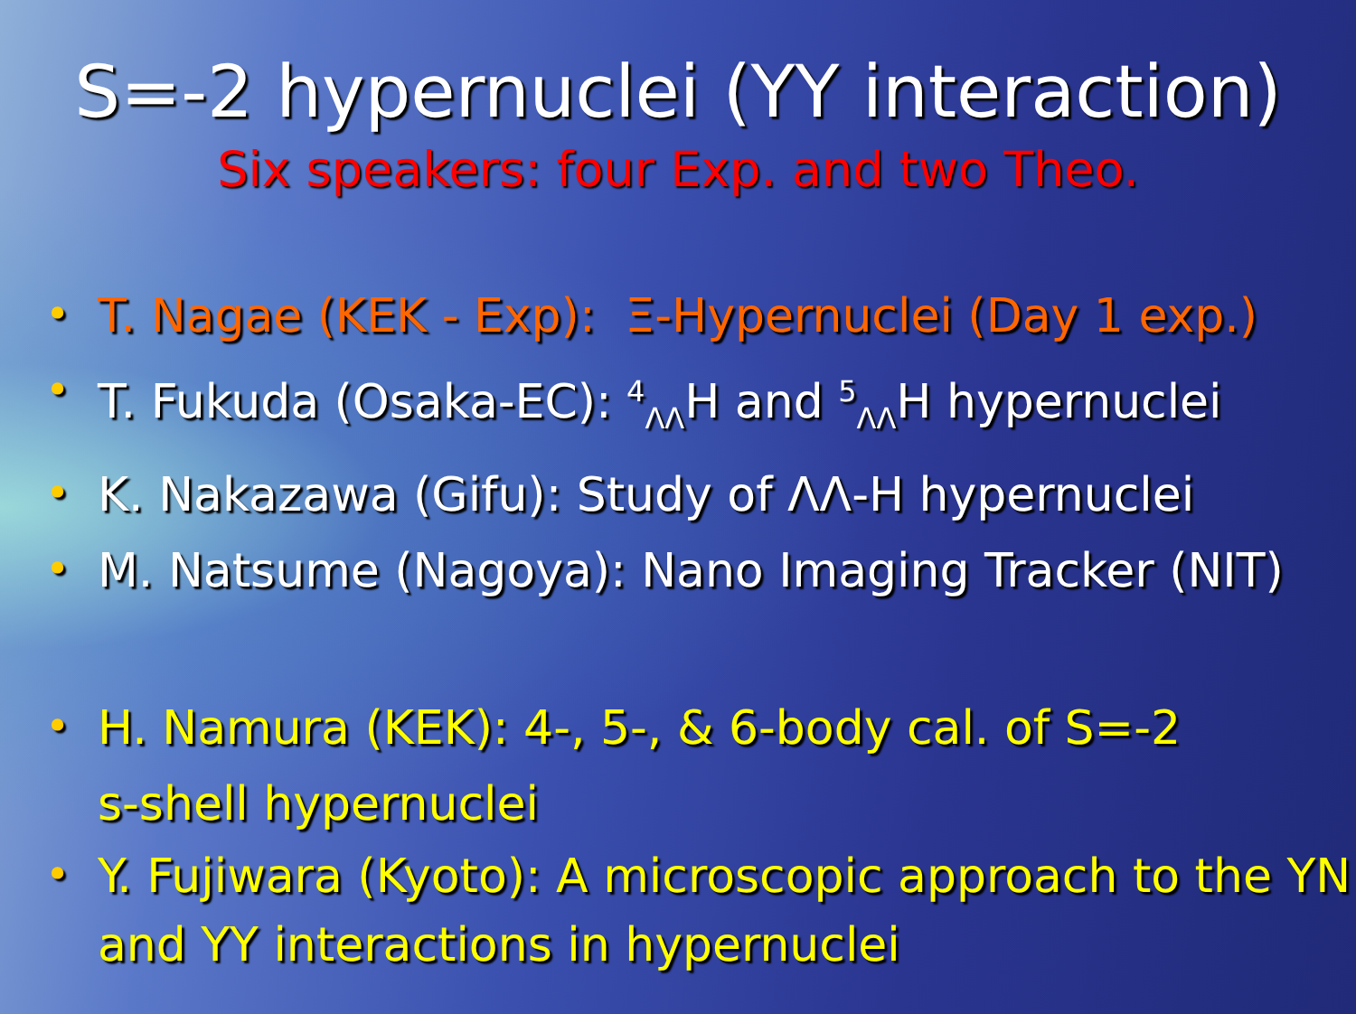S=-2 hypernuclei (YY interaction)
Six speakers: four Exp. and two Theo.
• T. Nagae (KEK - Exp): Ξ-Hypernuclei (Day 1 exp.)
• T. Fukuda (Osaka-EC): <sup>4</sup><sub>ΛΛ</sub>H and <sup>5</sup><sub>ΛΛ</sub>H hypernuclei
• K. Nakazawa (Gifu): Study of ΛΛ-H hypernuclei
• M. Natsume (Nagoya): Nano Imaging Tracker (NIT)
• H. Namura (KEK): 4-, 5-, & 6-body cal. of S=-2
s-shell hypernuclei
• Y. Fujiwara (Kyoto): A microscopic approach to the YN and YY interactions in hypernuclei